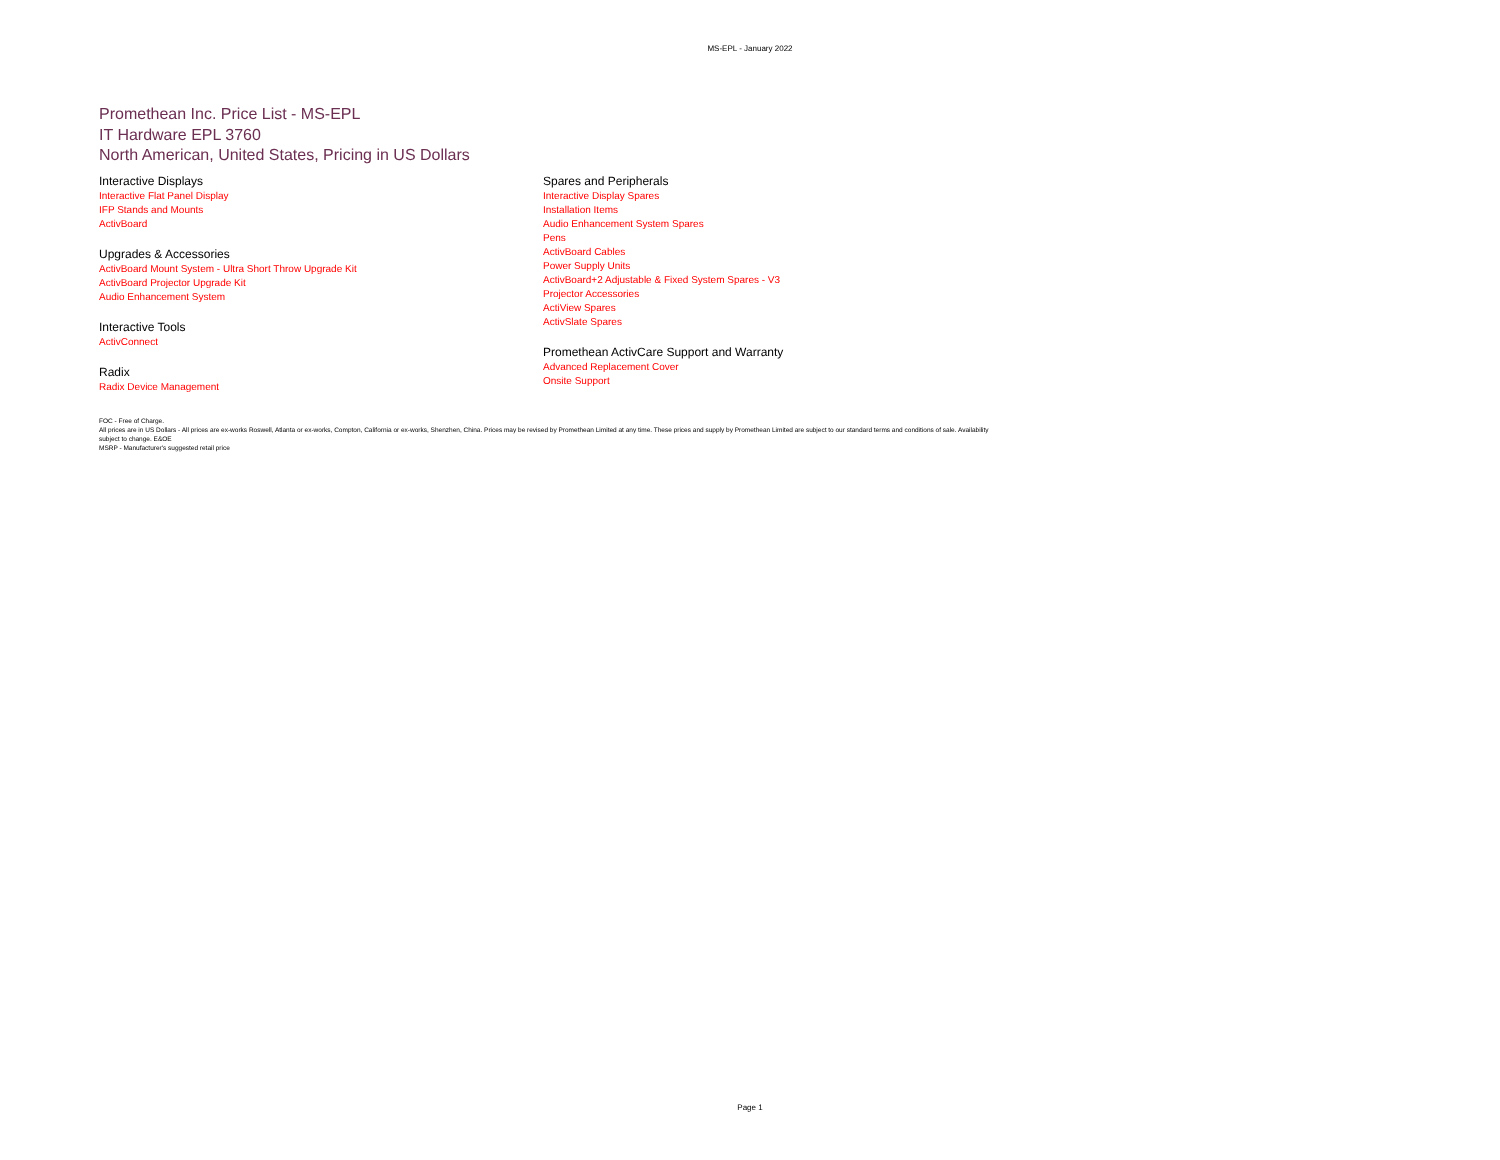MS-EPL - January 2022
Promethean Inc. Price List - MS-EPL
IT Hardware EPL 3760
North American, United States, Pricing in US Dollars
Interactive Displays
Interactive Flat Panel Display
IFP Stands and Mounts
ActivBoard
Upgrades & Accessories
ActivBoard Mount System - Ultra Short Throw Upgrade Kit
ActivBoard Projector Upgrade Kit
Audio Enhancement System
Interactive Tools
ActivConnect
Radix
Radix Device Management
Spares and Peripherals
Interactive Display Spares
Installation Items
Audio Enhancement System Spares
Pens
ActivBoard Cables
Power Supply Units
ActivBoard+2 Adjustable & Fixed System Spares - V3
Projector Accessories
ActiView Spares
ActivSlate Spares
Promethean ActivCare Support and Warranty
Advanced Replacement Cover
Onsite Support
FOC - Free of Charge.
All prices are in US Dollars - All prices are ex-works Roswell, Atlanta or ex-works, Compton, California or ex-works, Shenzhen, China. Prices may be revised by Promethean Limited at any time. These prices and supply by Promethean Limited are subject to our standard terms and conditions of sale. Availability
subject to change. E&OE
MSRP - Manufacturer's suggested retail price
Page 1